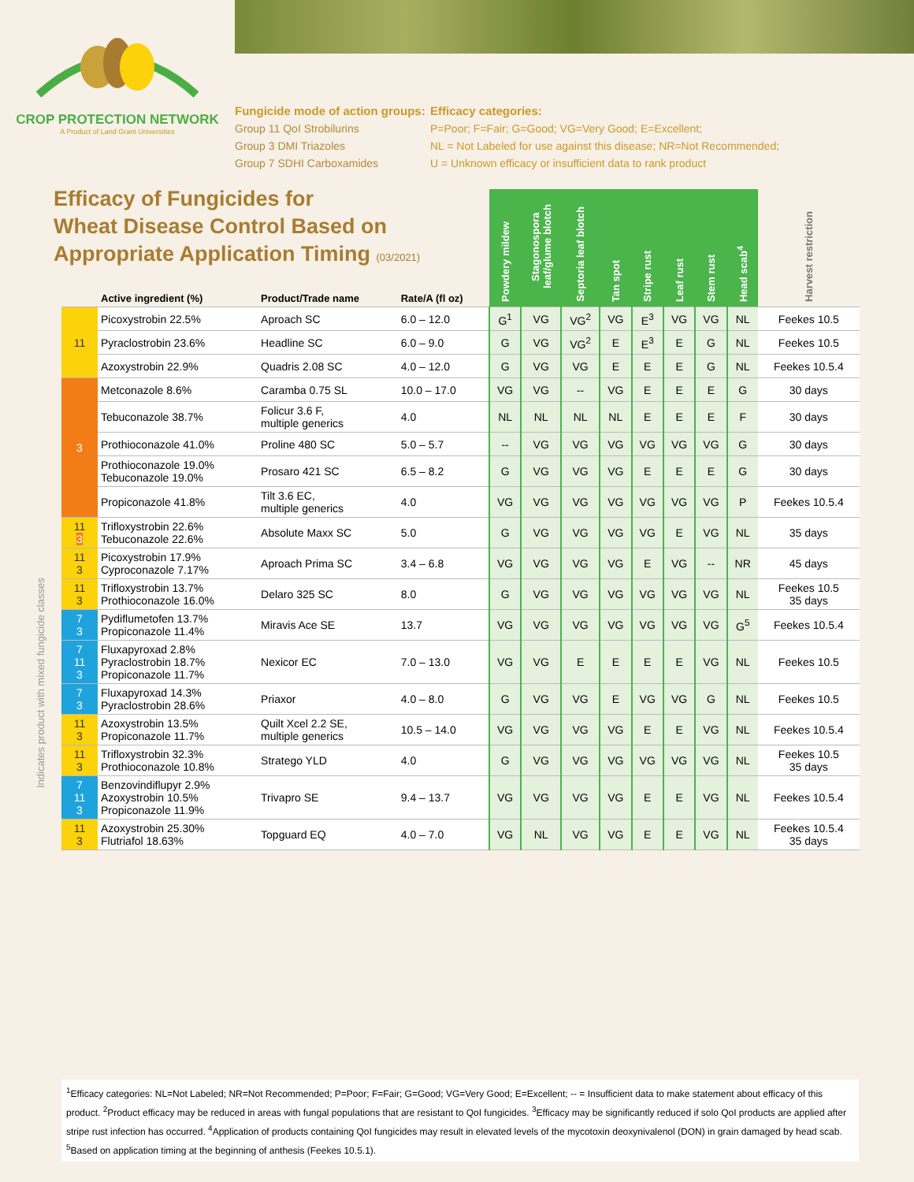CROP PROTECTION NETWORK
A Product of Land Grant Universities
Fungicide mode of action groups:
Group 11 QoI Strobilurins
Group 3 DMI Triazoles
Group 7 SDHI Carboxamides
Efficacy categories:
P=Poor; F=Fair; G=Good; VG=Very Good; E=Excellent;
NL = Not Labeled for use against this disease; NR=Not Recommended;
U = Unknown efficacy or insufficient data to rank product
Efficacy of Fungicides for
Wheat Disease Control Based on
Appropriate Application Timing (03/2021)
Indicates product with mixed fungicide classes
| | Active ingredient (%) | Product/Trade name | Rate/A (fl oz) | Powdery mildew | Stagonospora leaf/glume blotch | Septoria leaf blotch | Tan spot | Stripe rust | Leaf rust | Stem rust | Head scab<sup>4</sup> | Harvest restriction |
| --- | --- | --- | --- | --- | --- | --- | --- | --- | --- | --- | --- | --- |
| 11 | Picoxystrobin 22.5% | Aproach SC | 6.0 – 12.0 | G<sup>1</sup> | VG | VG<sup>2</sup> | VG | E<sup>3</sup> | VG | VG | NL | Feekes 10.5 |
| | Pyraclostrobin 23.6% | Headline SC | 6.0 – 9.0 | G | VG | VG<sup>2</sup> | E | E<sup>3</sup> | E | G | NL | Feekes 10.5 |
| | Azoxystrobin 22.9% | Quadris 2.08 SC | 4.0 – 12.0 | G | VG | VG | E | E | E | G | NL | Feekes 10.5.4 |
| 3 | Metconazole 8.6% | Caramba 0.75 SL | 10.0 – 17.0 | VG | VG | -- | VG | E | E | E | G | 30 days |
| | Tebuconazole 38.7% | Folicur 3.6 F, multiple generics | 4.0 | NL | NL | NL | NL | E | E | E | F | 30 days |
| | Prothioconazole 41.0% | Proline 480 SC | 5.0 – 5.7 | -- | VG | VG | VG | VG | VG | VG | G | 30 days |
| | Prothioconazole 19.0% Tebuconazole 19.0% | Prosaro 421 SC | 6.5 – 8.2 | G | VG | VG | VG | E | E | E | G | 30 days |
| | Propiconazole 41.8% | Tilt 3.6 EC, multiple generics | 4.0 | VG | VG | VG | VG | VG | VG | VG | P | Feekes 10.5.4 |
| 11 3 | Trifloxystrobin 22.6% Tebuconazole 22.6% | Absolute Maxx SC | 5.0 | G | VG | VG | VG | VG | E | VG | NL | 35 days |
| 11 3 | Picoxystrobin 17.9% Cyproconazole 7.17% | Aproach Prima SC | 3.4 – 6.8 | VG | VG | VG | VG | E | VG | -- | NR | 45 days |
| 11 3 | Trifloxystrobin 13.7% Prothioconazole 16.0% | Delaro 325 SC | 8.0 | G | VG | VG | VG | VG | VG | VG | NL | Feekes 10.5 35 days |
| 7 3 | Pydiflumetofen 13.7% Propiconazole 11.4% | Miravis Ace SE | 13.7 | VG | VG | VG | VG | VG | VG | VG | G<sup>5</sup> | Feekes 10.5.4 |
| 7 11 3 | Fluxapyroxad 2.8% Pyraclostrobin 18.7% Propiconazole 11.7% | Nexicor EC | 7.0 – 13.0 | VG | VG | E | E | E | E | VG | NL | Feekes 10.5 |
| 7 3 | Fluxapyroxad 14.3% Pyraclostrobin 28.6% | Priaxor | 4.0 – 8.0 | G | VG | VG | E | VG | VG | G | NL | Feekes 10.5 |
| 11 3 | Azoxystrobin 13.5% Propiconazole 11.7% | Quilt Xcel 2.2 SE, multiple generics | 10.5 – 14.0 | VG | VG | VG | VG | E | E | VG | NL | Feekes 10.5.4 |
| 11 3 | Trifloxystrobin 32.3% Prothioconazole 10.8% | Stratego YLD | 4.0 | G | VG | VG | VG | VG | VG | VG | NL | Feekes 10.5 35 days |
| 7 11 3 | Benzovindiflupyr 2.9% Azoxystrobin 10.5% Propiconazole 11.9% | Trivapro SE | 9.4 – 13.7 | VG | VG | VG | VG | E | E | VG | NL | Feekes 10.5.4 |
| 11 3 | Azoxystrobin 25.30% Flutriafol 18.63% | Topguard EQ | 4.0 – 7.0 | VG | NL | VG | VG | E | E | VG | NL | Feekes 10.5.4 35 days |
<sup>1</sup> Efficacy categories: NL=Not Labeled; NR=Not Recommended; P=Poor; F=Fair; G=Good; VG=Very Good; E=Excellent; -- = Insufficient data to make statement about efficacy of this product. <sup>2</sup>Product efficacy may be reduced in areas with fungal populations that are resistant to QoI fungicides. <sup>3</sup>Efficacy may be significantly reduced if solo QoI products are applied after stripe rust infection has occurred. <sup>4</sup>Application of products containing QoI fungicides may result in elevated levels of the mycotoxin deoxynivalenol (DON) in grain damaged by head scab. <sup>5</sup>Based on application timing at the beginning of anthesis (Feekes 10.5.1).